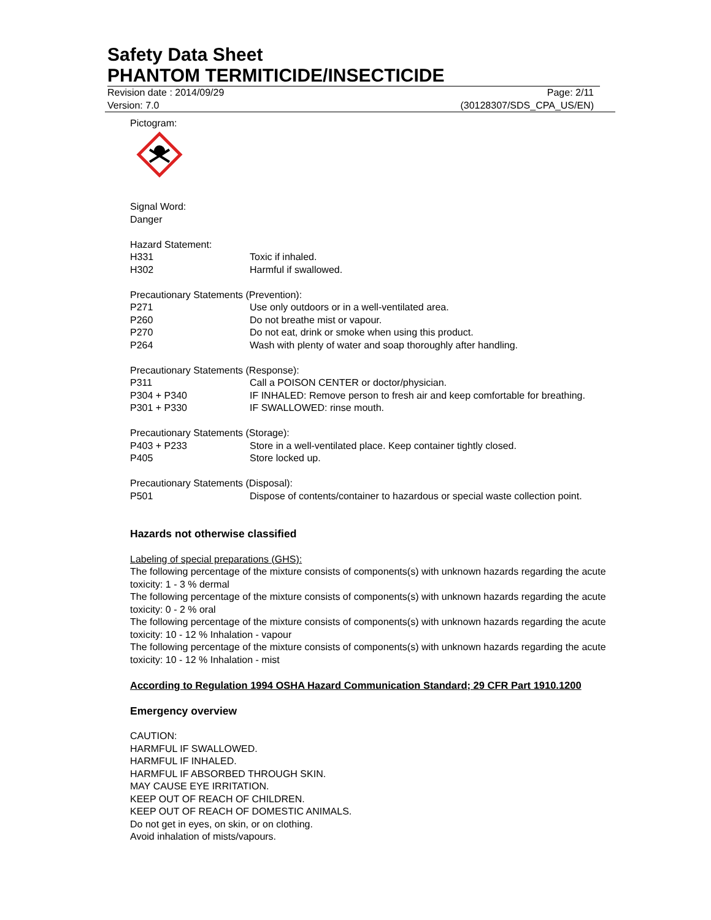Safety Data Sheet
PHANTOM TERMITICIDE/INSECTICIDE
Revision date : 2014/09/29 Page: 2/11
Version: 7.0 (30128307/SDS_CPA_US/EN)
Pictogram:
Signal Word:
Danger
Hazard Statement:
H331 Toxic if inhaled.
H302 Harmful if swallowed.
Precautionary Statements (Prevention):
P271 Use only outdoors or in a well-ventilated area.
P260 Do not breathe mist or vapour.
P270 Do not eat, drink or smoke when using this product.
P264 Wash with plenty of water and soap thoroughly after handling.
Precautionary Statements (Response):
P311 Call a POISON CENTER or doctor/physician.
P304 + P340 IF INHALED: Remove person to fresh air and keep comfortable for breathing.
P301 + P330 IF SWALLOWED: rinse mouth.
Precautionary Statements (Storage):
P403 + P233 Store in a well-ventilated place. Keep container tightly closed.
P405 Store locked up.
Precautionary Statements (Disposal):
P501 Dispose of contents/container to hazardous or special waste collection point.
Hazards not otherwise classified
Labeling of special preparations (GHS):
The following percentage of the mixture consists of components(s) with unknown hazards regarding the acute toxicity: 1 - 3 % dermal
The following percentage of the mixture consists of components(s) with unknown hazards regarding the acute toxicity: 0 - 2 % oral
The following percentage of the mixture consists of components(s) with unknown hazards regarding the acute toxicity: 10 - 12 % Inhalation - vapour
The following percentage of the mixture consists of components(s) with unknown hazards regarding the acute toxicity: 10 - 12 % Inhalation - mist
According to Regulation 1994 OSHA Hazard Communication Standard; 29 CFR Part 1910.1200
Emergency overview
CAUTION:
HARMFUL IF SWALLOWED.
HARMFUL IF INHALED.
HARMFUL IF ABSORBED THROUGH SKIN.
MAY CAUSE EYE IRRITATION.
KEEP OUT OF REACH OF CHILDREN.
KEEP OUT OF REACH OF DOMESTIC ANIMALS.
Do not get in eyes, on skin, or on clothing.
Avoid inhalation of mists/vapours.